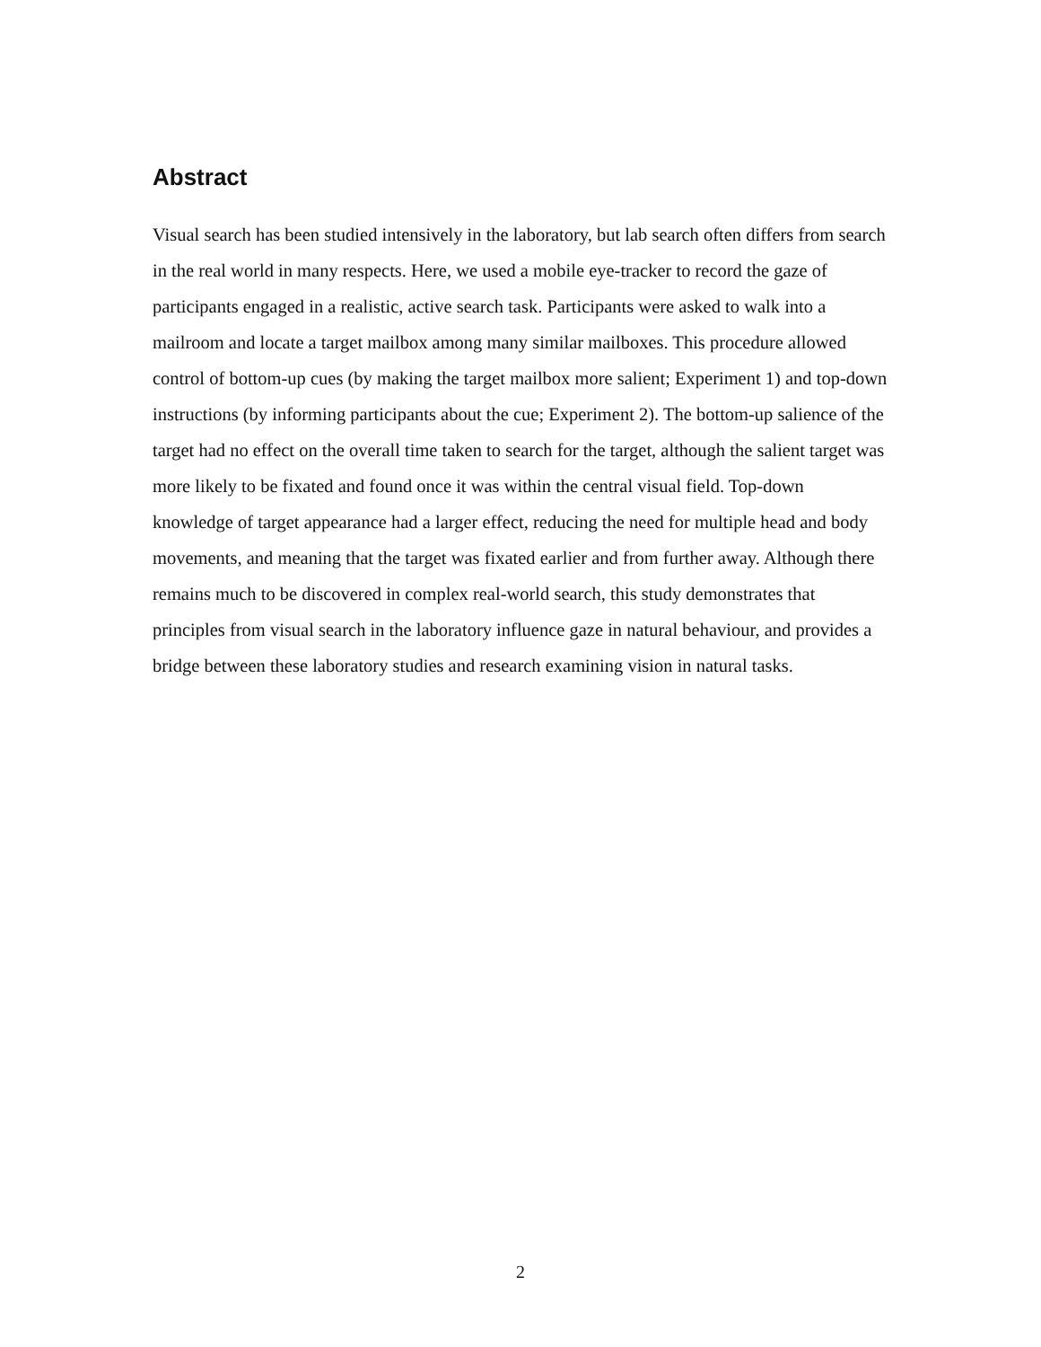Abstract
Visual search has been studied intensively in the laboratory, but lab search often differs from search in the real world in many respects. Here, we used a mobile eye-tracker to record the gaze of participants engaged in a realistic, active search task. Participants were asked to walk into a mailroom and locate a target mailbox among many similar mailboxes. This procedure allowed control of bottom-up cues (by making the target mailbox more salient; Experiment 1) and top-down instructions (by informing participants about the cue; Experiment 2). The bottom-up salience of the target had no effect on the overall time taken to search for the target, although the salient target was more likely to be fixated and found once it was within the central visual field. Top-down knowledge of target appearance had a larger effect, reducing the need for multiple head and body movements, and meaning that the target was fixated earlier and from further away. Although there remains much to be discovered in complex real-world search, this study demonstrates that principles from visual search in the laboratory influence gaze in natural behaviour, and provides a bridge between these laboratory studies and research examining vision in natural tasks.
2